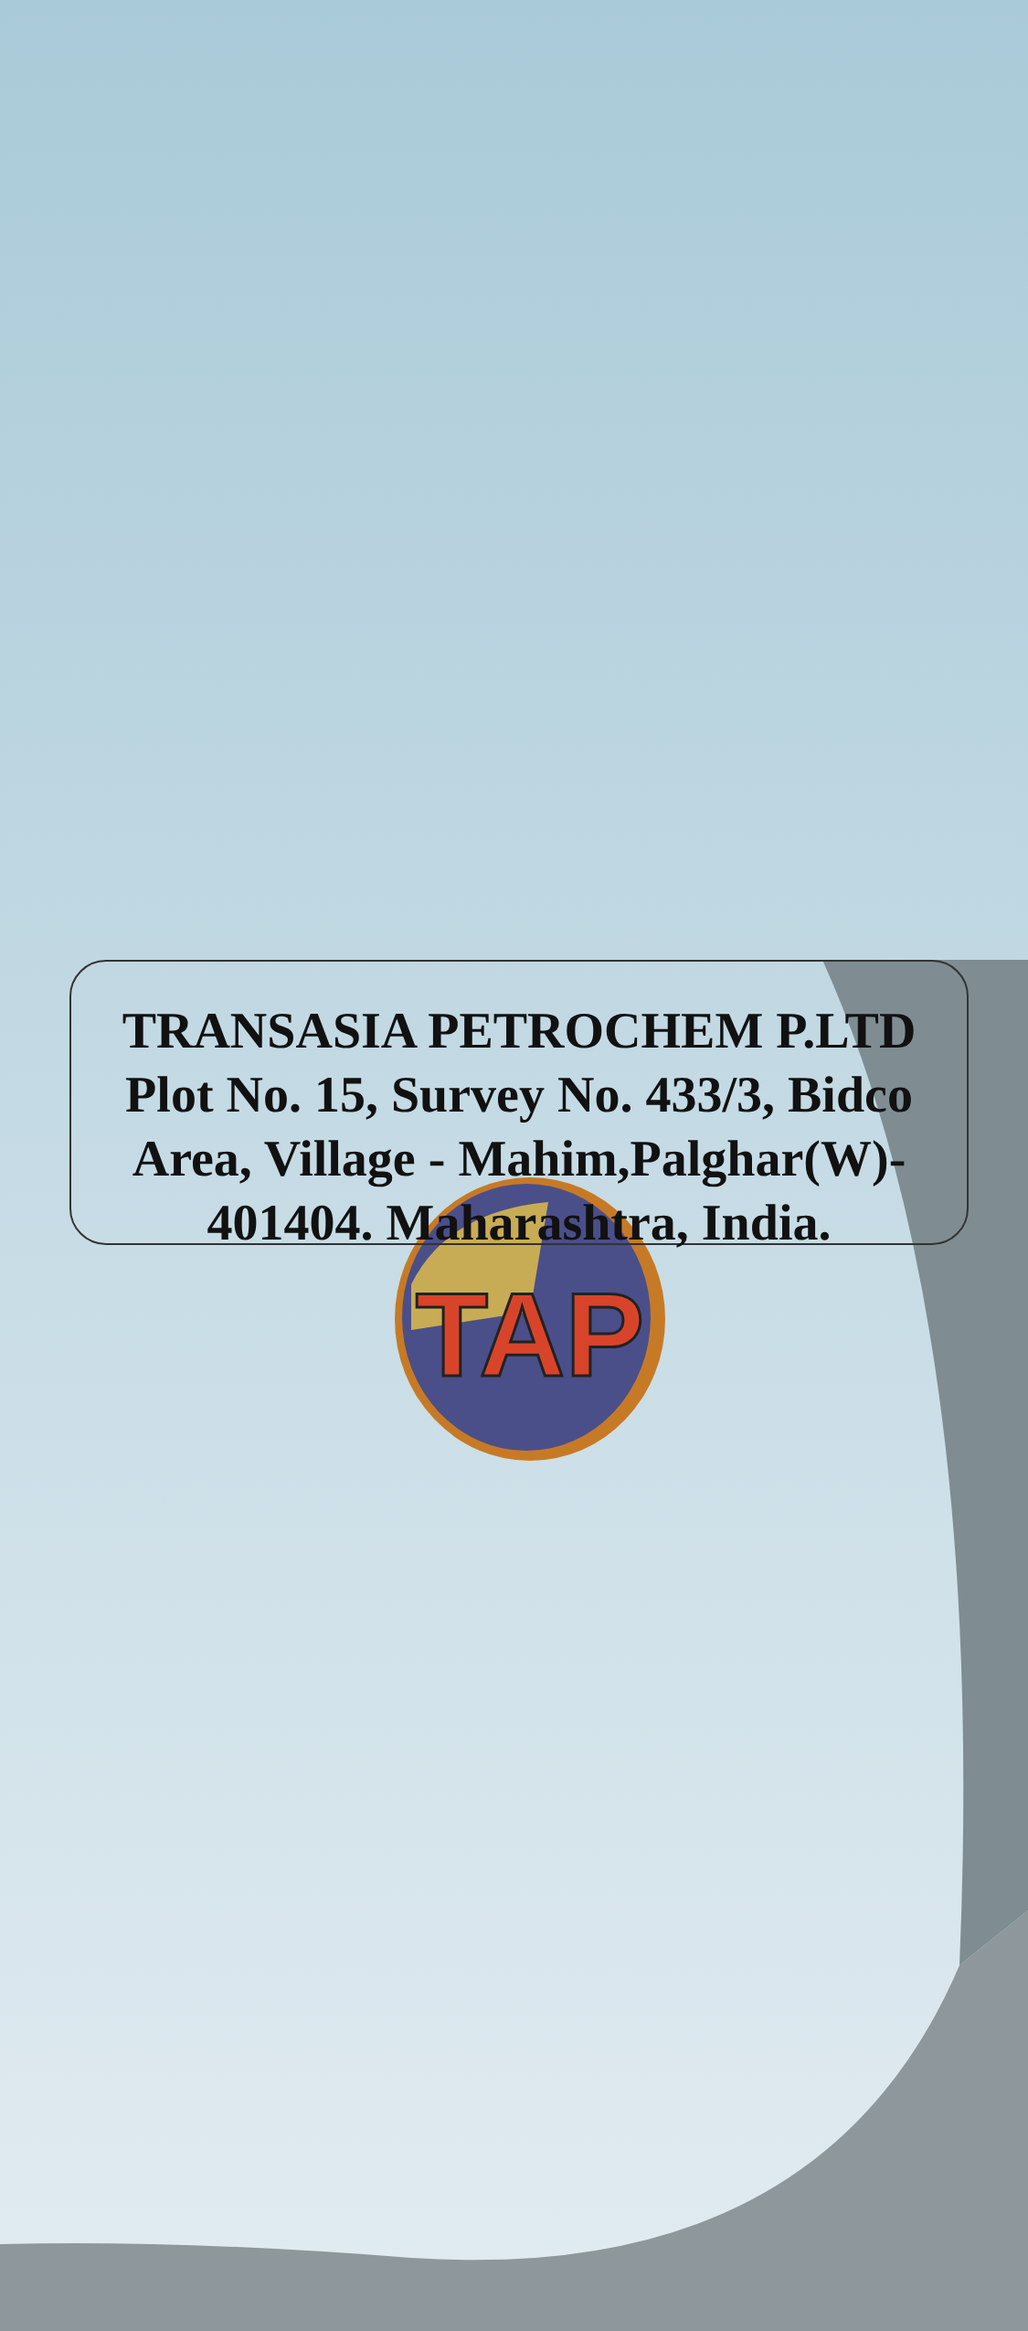TAP
TRANSASIA PETROCHEM P.LTD
Plot No. 15, Survey No. 433/3, Bidco
Area, Village - Mahim,Palghar(W)-
401404. Maharashtra, India.